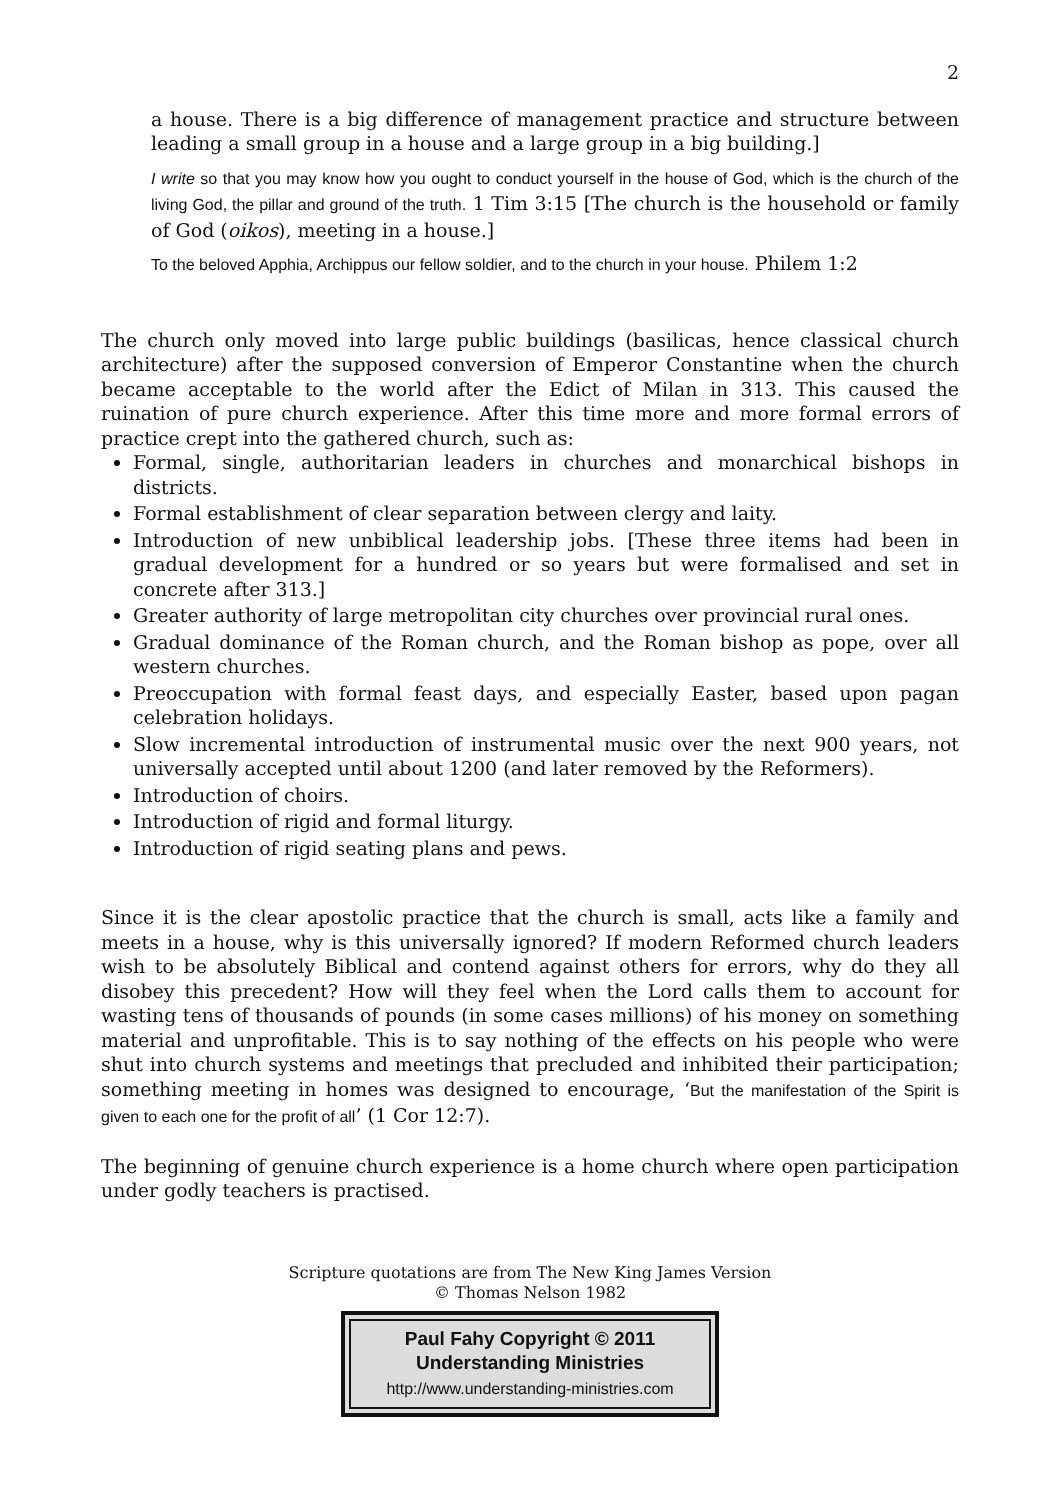2
a house. There is a big difference of management practice and structure between leading a small group in a house and a large group in a big building.]
I write so that you may know how you ought to conduct yourself in the house of God, which is the church of the living God, the pillar and ground of the truth. 1 Tim 3:15 [The church is the household or family of God (oikos), meeting in a house.]
To the beloved Apphia, Archippus our fellow soldier, and to the church in your house. Philem 1:2
The church only moved into large public buildings (basilicas, hence classical church architecture) after the supposed conversion of Emperor Constantine when the church became acceptable to the world after the Edict of Milan in 313. This caused the ruination of pure church experience. After this time more and more formal errors of practice crept into the gathered church, such as:
Formal, single, authoritarian leaders in churches and monarchical bishops in districts.
Formal establishment of clear separation between clergy and laity.
Introduction of new unbiblical leadership jobs. [These three items had been in gradual development for a hundred or so years but were formalised and set in concrete after 313.]
Greater authority of large metropolitan city churches over provincial rural ones.
Gradual dominance of the Roman church, and the Roman bishop as pope, over all western churches.
Preoccupation with formal feast days, and especially Easter, based upon pagan celebration holidays.
Slow incremental introduction of instrumental music over the next 900 years, not universally accepted until about 1200 (and later removed by the Reformers).
Introduction of choirs.
Introduction of rigid and formal liturgy.
Introduction of rigid seating plans and pews.
Since it is the clear apostolic practice that the church is small, acts like a family and meets in a house, why is this universally ignored? If modern Reformed church leaders wish to be absolutely Biblical and contend against others for errors, why do they all disobey this precedent? How will they feel when the Lord calls them to account for wasting tens of thousands of pounds (in some cases millions) of his money on something material and unprofitable. This is to say nothing of the effects on his people who were shut into church systems and meetings that precluded and inhibited their participation; something meeting in homes was designed to encourage, ‘But the manifestation of the Spirit is given to each one for the profit of all’ (1 Cor 12:7).
The beginning of genuine church experience is a home church where open participation under godly teachers is practised.
Scripture quotations are from The New King James Version
© Thomas Nelson 1982
Paul Fahy Copyright © 2011
Understanding Ministries
http://www.understanding-ministries.com